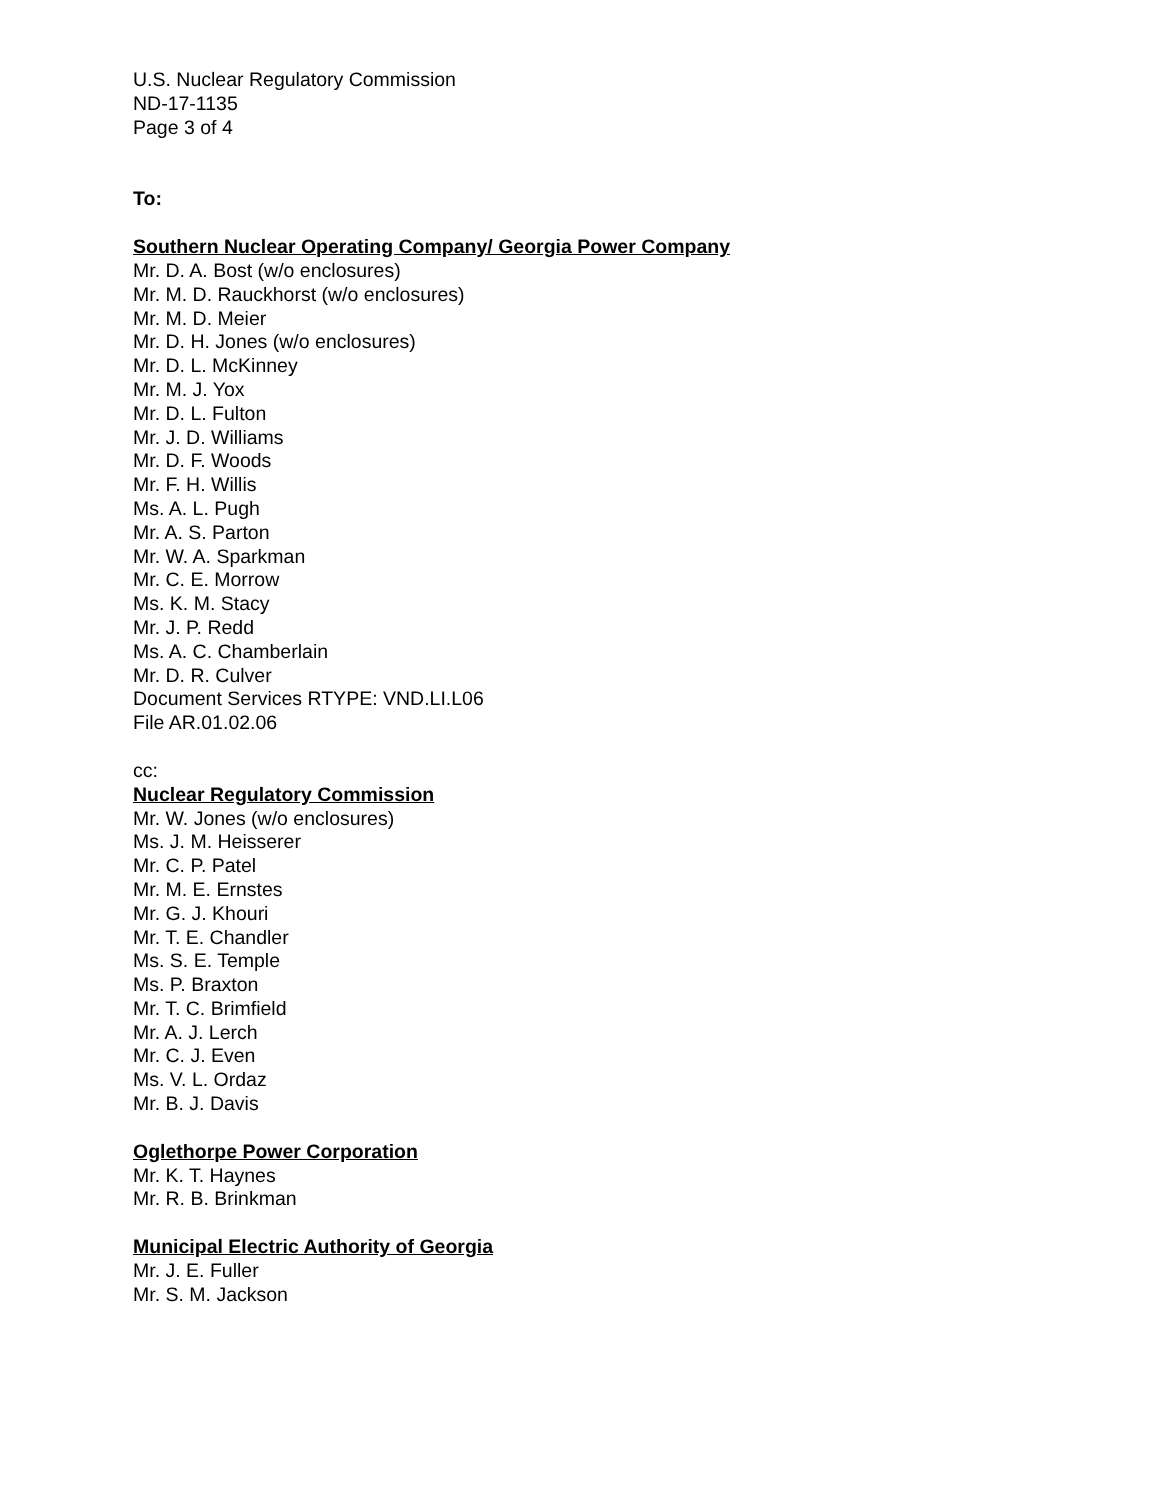U.S. Nuclear Regulatory Commission
ND-17-1135
Page 3 of 4
To:
Southern Nuclear Operating Company/ Georgia Power Company
Mr. D. A. Bost (w/o enclosures)
Mr. M. D. Rauckhorst (w/o enclosures)
Mr. M. D. Meier
Mr. D. H. Jones (w/o enclosures)
Mr. D. L. McKinney
Mr. M. J. Yox
Mr. D. L. Fulton
Mr. J. D. Williams
Mr. D. F. Woods
Mr. F. H. Willis
Ms. A. L. Pugh
Mr. A. S. Parton
Mr. W. A. Sparkman
Mr. C. E. Morrow
Ms. K. M. Stacy
Mr. J. P. Redd
Ms. A. C. Chamberlain
Mr. D. R. Culver
Document Services RTYPE: VND.LI.L06
File AR.01.02.06
cc:
Nuclear Regulatory Commission
Mr. W. Jones (w/o enclosures)
Ms. J. M. Heisserer
Mr. C. P. Patel
Mr. M. E. Ernstes
Mr. G. J. Khouri
Mr. T. E. Chandler
Ms. S. E. Temple
Ms. P. Braxton
Mr. T. C. Brimfield
Mr. A. J. Lerch
Mr. C. J. Even
Ms. V. L. Ordaz
Mr. B. J. Davis
Oglethorpe Power Corporation
Mr. K. T. Haynes
Mr. R. B. Brinkman
Municipal Electric Authority of Georgia
Mr. J. E. Fuller
Mr. S. M. Jackson